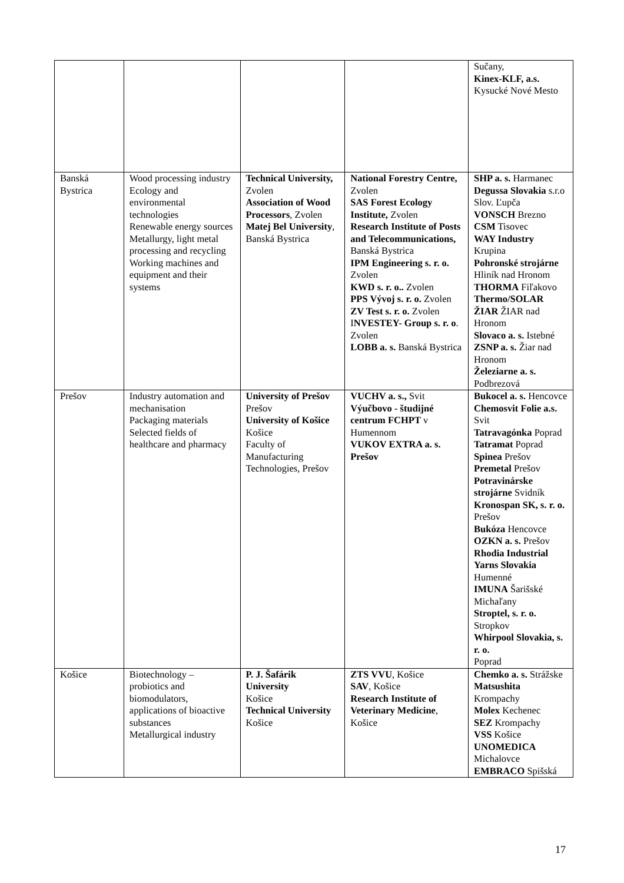| | | | | Sučany, Kinex-KLF, a.s. Kysucké Nové Mesto |
| Banská Bystrica | Wood processing industry Ecology and environmental technologies Renewable energy sources Metallurgy, light metal processing and recycling Working machines and equipment and their systems | Technical University, Zvolen Association of Wood Processors , Zvolen Matej Bel University , Banská Bystrica | National Forestry Centre, Zvolen SAS Forest Ecology Institute, Zvolen Research Institute of Posts and Telecommunications, Banská Bystrica IPM Engineering s. r. o. Zvolen KWD s. r. o.. Zvolen PPS Vývoj s. r. o. Zvolen ZV Test s. r. o. Zvolen I NVESTEY- Group s. r. o . Zvolen LOBB a. s. Banská Bystrica | SHP a. s. Harmanec Degussa Slovakia s.r.o Slov. Ľupča VONSCH Brezno CSM Tisovec WAY Industry Krupina Pohronské strojárne Hliník nad Hronom THORMA Fiľakovo Thermo/SOLAR ŽIAR ŽIAR nad Hronom Slovaco a. s. Istebné ZSNP a. s. Žiar nad Hronom Železiarne a. s. Podbrezová |
| Prešov | Industry automation and mechanisation Packaging materials Selected fields of healthcare and pharmacy | University of Prešov Prešov University of Košice Košice Faculty of Manufacturing Technologies, Prešov | VUCHV a. s., Svit Výučbovo - študijné centrum FCHPT v Humennom VUKOV EXTRA a. s. Prešov | Bukocel a. s. Hencovce Chemosvit Folie a.s. Svit Tatravagónka Poprad Tatramat Poprad Spinea Prešov Premetal Prešov Potravinárske strojárne Svidník Kronospan SK, s. r. o. Prešov Bukóza Hencovce OZKN a. s. Prešov Rhodia Industrial Yarns Slovakia Humenné IMUNA Šarišské Michaľany Stroptel, s. r. o. Stropkov Whirpool Slovakia, s. r. o. Poprad |
| Košice | Biotechnology – probiotics and biomodulators, applications of bioactive substances Metallurgical industry | P. J. Šafárik University Košice Technical University Košice | ZTS VVU , Košice SAV , Košice Research Institute of Veterinary Medicine , Košice | Chemko a. s. Strážske Matsushita Krompachy Molex Kechenec SEZ Krompachy VSS Košice UNOMEDICA Michalovce EMBRACO Spišská |
17